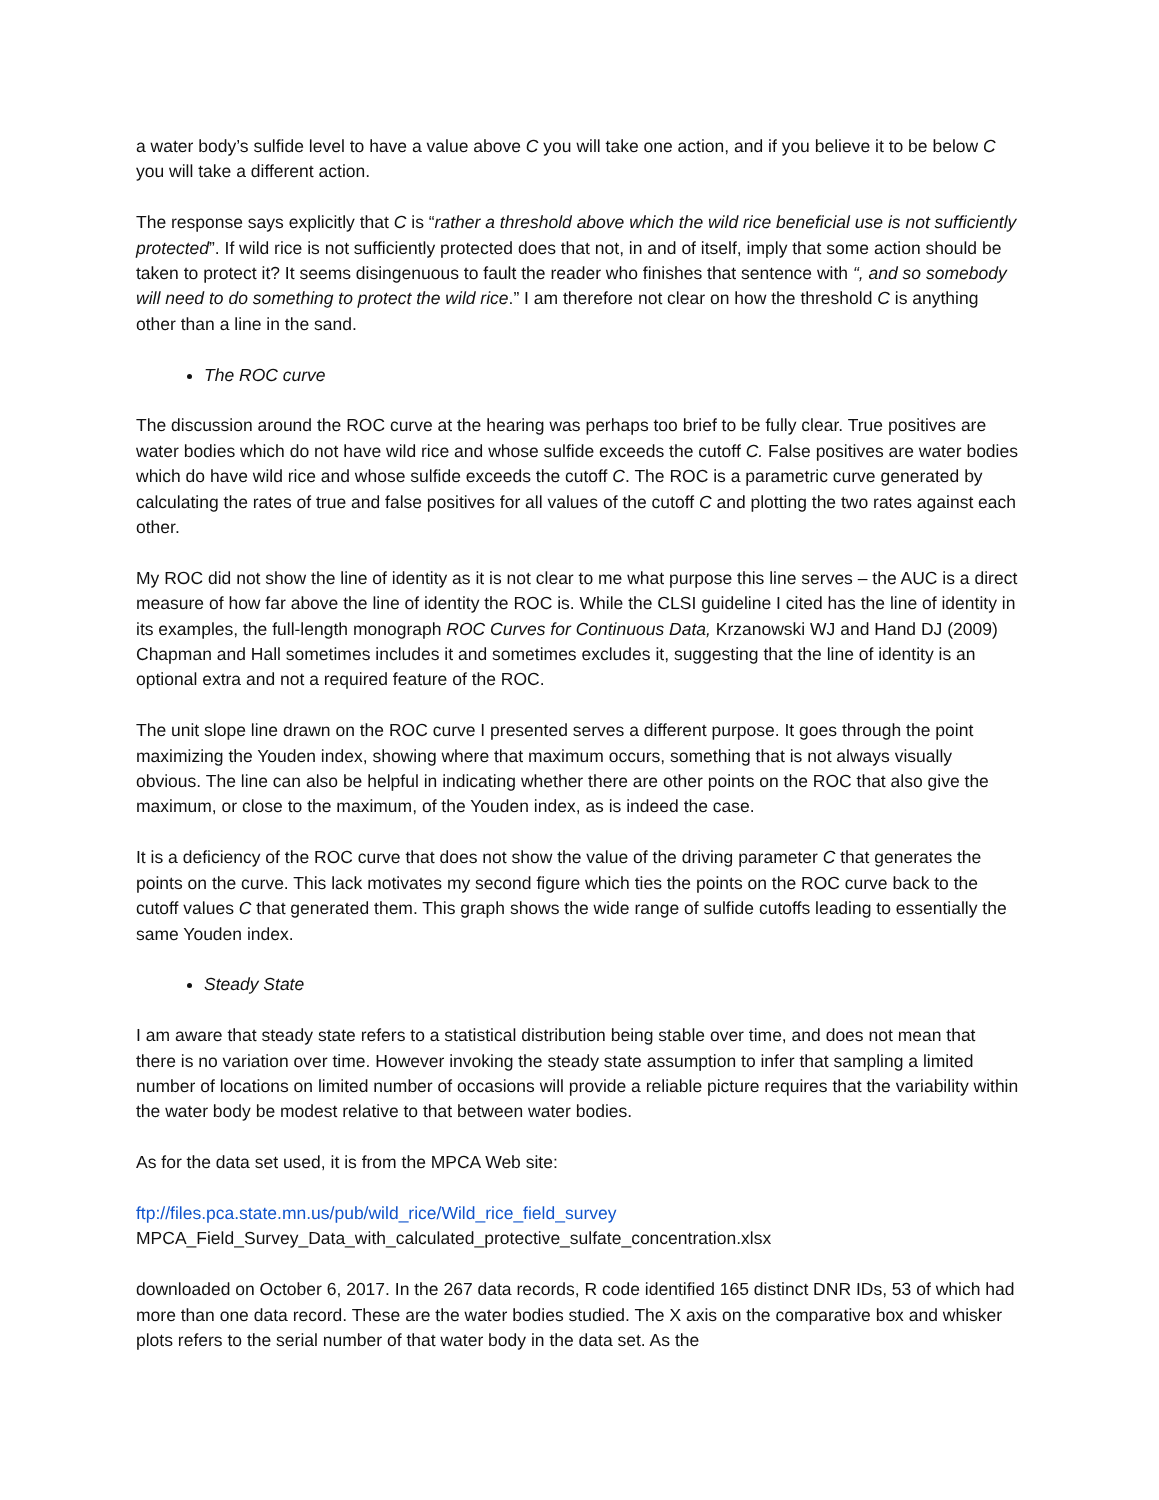a water body’s sulfide level to have a value above C you will take one action, and if you believe it to be below C you will take a different action.
The response says explicitly that C is “rather a threshold above which the wild rice beneficial use is not sufficiently protected”. If wild rice is not sufficiently protected does that not, in and of itself, imply that some action should be taken to protect it? It seems disingenuous to fault the reader who finishes that sentence with “, and so somebody will need to do something to protect the wild rice.” I am therefore not clear on how the threshold C is anything other than a line in the sand.
The ROC curve
The discussion around the ROC curve at the hearing was perhaps too brief to be fully clear. True positives are water bodies which do not have wild rice and whose sulfide exceeds the cutoff C. False positives are water bodies which do have wild rice and whose sulfide exceeds the cutoff C. The ROC is a parametric curve generated by calculating the rates of true and false positives for all values of the cutoff C and plotting the two rates against each other.
My ROC did not show the line of identity as it is not clear to me what purpose this line serves – the AUC is a direct measure of how far above the line of identity the ROC is. While the CLSI guideline I cited has the line of identity in its examples, the full-length monograph ROC Curves for Continuous Data, Krzanowski WJ and Hand DJ (2009) Chapman and Hall sometimes includes it and sometimes excludes it, suggesting that the line of identity is an optional extra and not a required feature of the ROC.
The unit slope line drawn on the ROC curve I presented serves a different purpose. It goes through the point maximizing the Youden index, showing where that maximum occurs, something that is not always visually obvious. The line can also be helpful in indicating whether there are other points on the ROC that also give the maximum, or close to the maximum, of the Youden index, as is indeed the case.
It is a deficiency of the ROC curve that does not show the value of the driving parameter C that generates the points on the curve. This lack motivates my second figure which ties the points on the ROC curve back to the cutoff values C that generated them. This graph shows the wide range of sulfide cutoffs leading to essentially the same Youden index.
Steady State
I am aware that steady state refers to a statistical distribution being stable over time, and does not mean that there is no variation over time. However invoking the steady state assumption to infer that sampling a limited number of locations on limited number of occasions will provide a reliable picture requires that the variability within the water body be modest relative to that between water bodies.
As for the data set used, it is from the MPCA Web site:
ftp://files.pca.state.mn.us/pub/wild_rice/Wild_rice_field_survey
MPCA_Field_Survey_Data_with_calculated_protective_sulfate_concentration.xlsx
downloaded on October 6, 2017. In the 267 data records, R code identified 165 distinct DNR IDs, 53 of which had more than one data record. These are the water bodies studied. The X axis on the comparative box and whisker plots refers to the serial number of that water body in the data set. As the